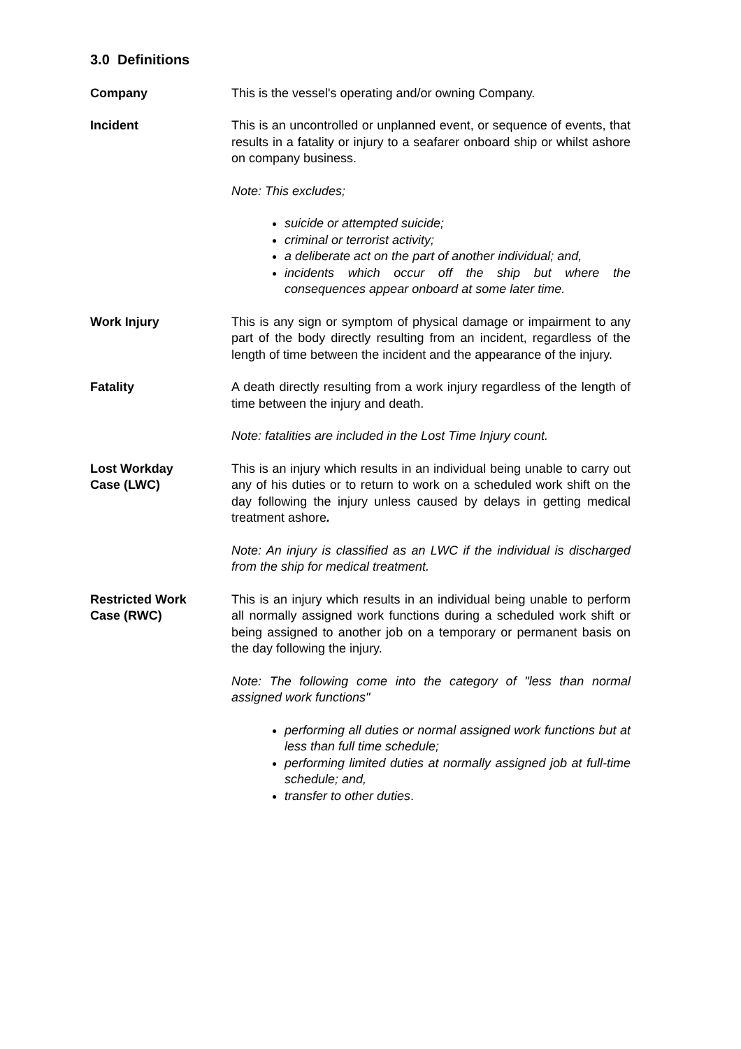3.0 Definitions
Company This is the vessel's operating and/or owning Company.
Incident This is an uncontrolled or unplanned event, or sequence of events, that results in a fatality or injury to a seafarer onboard ship or whilst ashore on company business.
Note: This excludes;
suicide or attempted suicide;
criminal or terrorist activity;
a deliberate act on the part of another individual; and,
incidents which occur off the ship but where the consequences appear onboard at some later time.
Work Injury This is any sign or symptom of physical damage or impairment to any part of the body directly resulting from an incident, regardless of the length of time between the incident and the appearance of the injury.
Fatality A death directly resulting from a work injury regardless of the length of time between the injury and death.
Note: fatalities are included in the Lost Time Injury count.
Lost Workday
Case (LWC)
This is an injury which results in an individual being unable to carry out any of his duties or to return to work on a scheduled work shift on the day following the injury unless caused by delays in getting medical treatment ashore.
Note: An injury is classified as an LWC if the individual is discharged from the ship for medical treatment.
Restricted Work
Case (RWC)
This is an injury which results in an individual being unable to perform all normally assigned work functions during a scheduled work shift or being assigned to another job on a temporary or permanent basis on the day following the injury.
Note: The following come into the category of "less than normal assigned work functions"
performing all duties or normal assigned work functions but at less than full time schedule;
performing limited duties at normally assigned job at full-time schedule; and,
transfer to other duties.